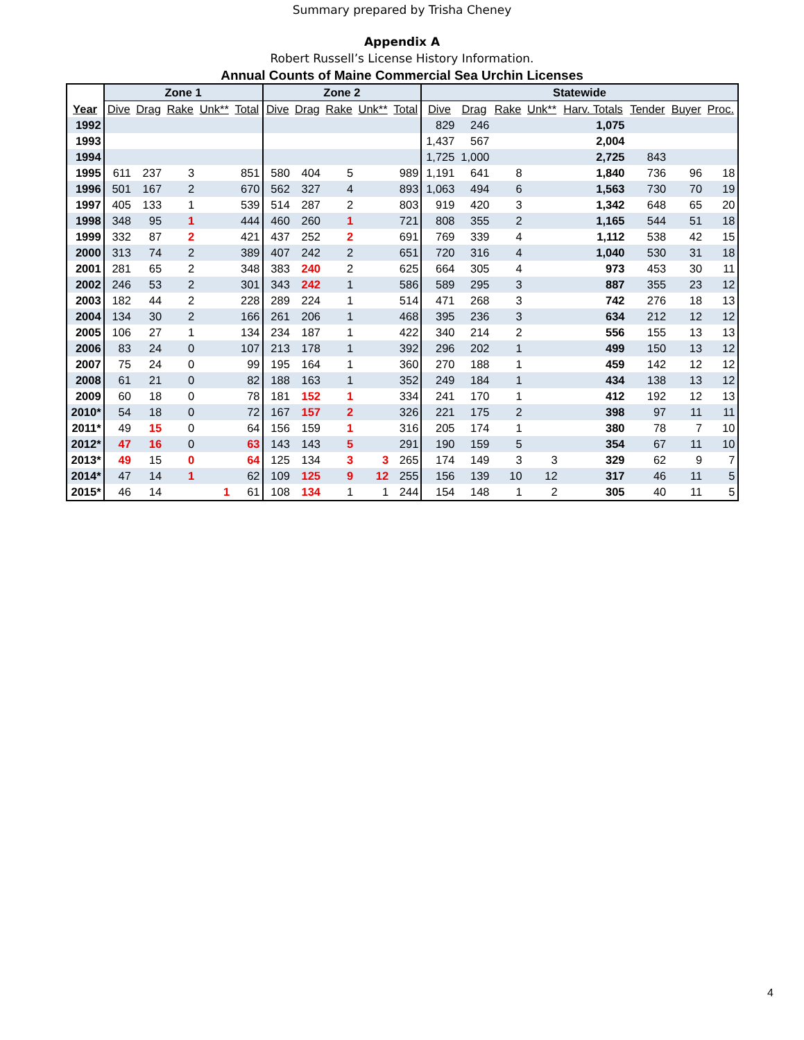Summary prepared by Trisha Cheney
Appendix A
Robert Russell’s License History Information.
Annual Counts of Maine Commercial Sea Urchin Licenses
| | Zone 1 | | | | | Zone 2 | | | | | Statewide | | | | | | | |
| --- | --- | --- | --- | --- | --- | --- | --- | --- | --- | --- | --- | --- | --- | --- | --- | --- | --- | --- |
| Year | Dive | Drag | Rake | Unk** | Total | Dive | Drag | Rake | Unk** | Total | Dive | Drag | Rake | Unk** | Harv. Totals | Tender | Buyer | Proc. |
| 1992 | | | | | | | | | | | 829 | 246 | | | 1,075 | | | |
| 1993 | | | | | | | | | | | 1,437 | 567 | | | 2,004 | | | |
| 1994 | | | | | | | | | | | 1,725 | 1,000 | | | 2,725 | 843 | | |
| 1995 | 611 | 237 | 3 | | 851 | 580 | 404 | 5 | | 989 | 1,191 | 641 | 8 | | 1,840 | 736 | 96 | 18 |
| 1996 | 501 | 167 | 2 | | 670 | 562 | 327 | 4 | | 893 | 1,063 | 494 | 6 | | 1,563 | 730 | 70 | 19 |
| 1997 | 405 | 133 | 1 | | 539 | 514 | 287 | 2 | | 803 | 919 | 420 | 3 | | 1,342 | 648 | 65 | 20 |
| 1998 | 348 | 95 | 1 | | 444 | 460 | 260 | 1 | | 721 | 808 | 355 | 2 | | 1,165 | 544 | 51 | 18 |
| 1999 | 332 | 87 | 2 | | 421 | 437 | 252 | 2 | | 691 | 769 | 339 | 4 | | 1,112 | 538 | 42 | 15 |
| 2000 | 313 | 74 | 2 | | 389 | 407 | 242 | 2 | | 651 | 720 | 316 | 4 | | 1,040 | 530 | 31 | 18 |
| 2001 | 281 | 65 | 2 | | 348 | 383 | 240 | 2 | | 625 | 664 | 305 | 4 | | 973 | 453 | 30 | 11 |
| 2002 | 246 | 53 | 2 | | 301 | 343 | 242 | 1 | | 586 | 589 | 295 | 3 | | 887 | 355 | 23 | 12 |
| 2003 | 182 | 44 | 2 | | 228 | 289 | 224 | 1 | | 514 | 471 | 268 | 3 | | 742 | 276 | 18 | 13 |
| 2004 | 134 | 30 | 2 | | 166 | 261 | 206 | 1 | | 468 | 395 | 236 | 3 | | 634 | 212 | 12 | 12 |
| 2005 | 106 | 27 | 1 | | 134 | 234 | 187 | 1 | | 422 | 340 | 214 | 2 | | 556 | 155 | 13 | 13 |
| 2006 | 83 | 24 | 0 | | 107 | 213 | 178 | 1 | | 392 | 296 | 202 | 1 | | 499 | 150 | 13 | 12 |
| 2007 | 75 | 24 | 0 | | 99 | 195 | 164 | 1 | | 360 | 270 | 188 | 1 | | 459 | 142 | 12 | 12 |
| 2008 | 61 | 21 | 0 | | 82 | 188 | 163 | 1 | | 352 | 249 | 184 | 1 | | 434 | 138 | 13 | 12 |
| 2009 | 60 | 18 | 0 | | 78 | 181 | 152 | 1 | | 334 | 241 | 170 | 1 | | 412 | 192 | 12 | 13 |
| 2010* | 54 | 18 | 0 | | 72 | 167 | 157 | 2 | | 326 | 221 | 175 | 2 | | 398 | 97 | 11 | 11 |
| 2011* | 49 | 15 | 0 | | 64 | 156 | 159 | 1 | | 316 | 205 | 174 | 1 | | 380 | 78 | 7 | 10 |
| 2012* | 47 | 16 | 0 | | 63 | 143 | 143 | 5 | | 291 | 190 | 159 | 5 | | 354 | 67 | 11 | 10 |
| 2013* | 49 | 15 | 0 | | 64 | 125 | 134 | 3 | 3 | 265 | 174 | 149 | 3 | 3 | 329 | 62 | 9 | 7 |
| 2014* | 47 | 14 | 1 | | 62 | 109 | 125 | 9 | 12 | 255 | 156 | 139 | 10 | 12 | 317 | 46 | 11 | 5 |
| 2015* | 46 | 14 | | 1 | 61 | 108 | 134 | 1 | 1 | 244 | 154 | 148 | 1 | 2 | 305 | 40 | 11 | 5 |
4